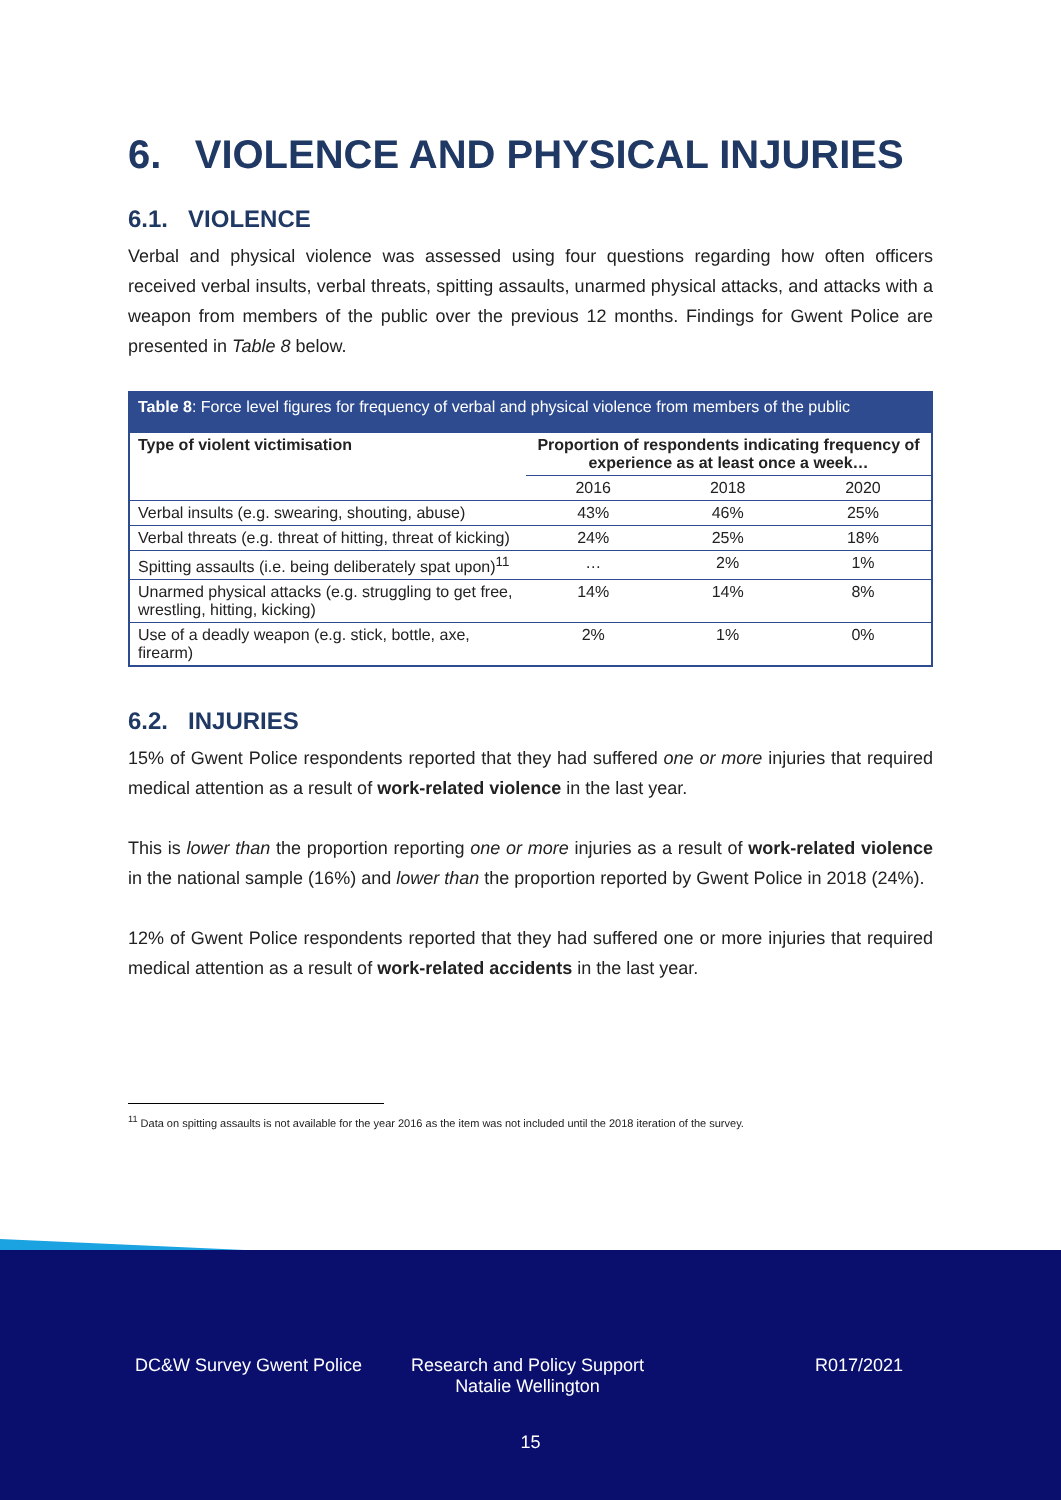6. VIOLENCE AND PHYSICAL INJURIES
6.1. VIOLENCE
Verbal and physical violence was assessed using four questions regarding how often officers received verbal insults, verbal threats, spitting assaults, unarmed physical attacks, and attacks with a weapon from members of the public over the previous 12 months. Findings for Gwent Police are presented in Table 8 below.
Table 8: Force level figures for frequency of verbal and physical violence from members of the public
| Type of violent victimisation | Proportion of respondents indicating frequency of experience as at least once a week… | | |
| --- | --- | --- | --- |
| | 2016 | 2018 | 2020 |
| Verbal insults (e.g. swearing, shouting, abuse) | 43% | 46% | 25% |
| Verbal threats (e.g. threat of hitting, threat of kicking) | 24% | 25% | 18% |
| Spitting assaults (i.e. being deliberately spat upon)<sup>11</sup> | … | 2% | 1% |
| Unarmed physical attacks (e.g. struggling to get free, wrestling, hitting, kicking) | 14% | 14% | 8% |
| Use of a deadly weapon (e.g. stick, bottle, axe, firearm) | 2% | 1% | 0% |
6.2. INJURIES
15% of Gwent Police respondents reported that they had suffered one or more injuries that required medical attention as a result of work-related violence in the last year.
This is lower than the proportion reporting one or more injuries as a result of work-related violence in the national sample (16%) and lower than the proportion reported by Gwent Police in 2018 (24%).
12% of Gwent Police respondents reported that they had suffered one or more injuries that required medical attention as a result of work-related accidents in the last year.
<sup>11</sup> Data on spitting assaults is not available for the year 2016 as the item was not included until the 2018 iteration of the survey.
DC&W Survey Gwent Police Research and Policy Support
Natalie Wellington
R017/2021
15